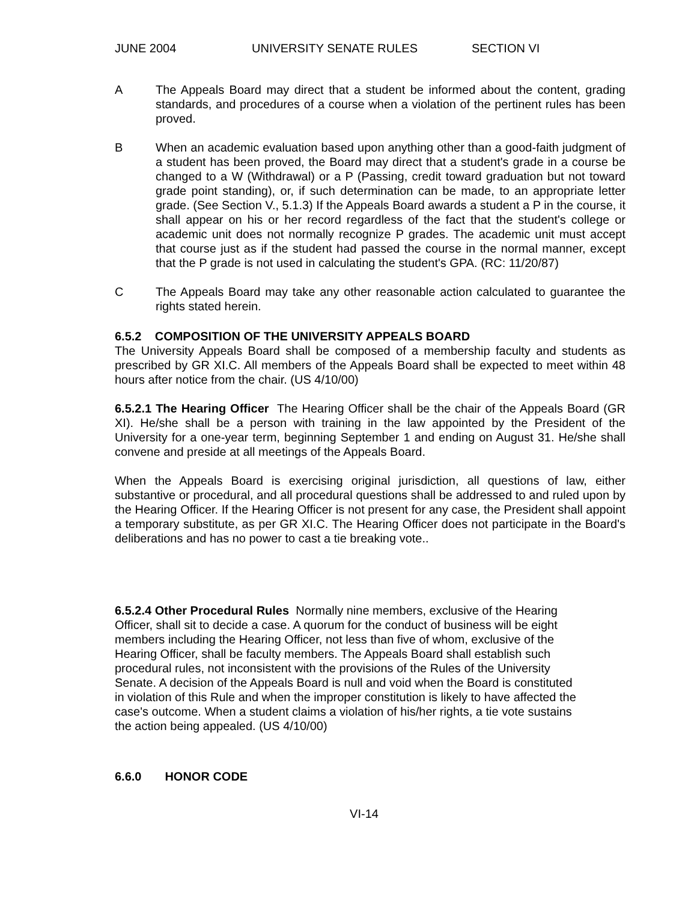JUNE 2004 UNIVERSITY SENATE RULES SECTION VI
A The Appeals Board may direct that a student be informed about the content, grading standards, and procedures of a course when a violation of the pertinent rules has been proved.
B When an academic evaluation based upon anything other than a good-faith judgment of a student has been proved, the Board may direct that a student's grade in a course be changed to a W (Withdrawal) or a P (Passing, credit toward graduation but not toward grade point standing), or, if such determination can be made, to an appropriate letter grade. (See Section V., 5.1.3) If the Appeals Board awards a student a P in the course, it shall appear on his or her record regardless of the fact that the student's college or academic unit does not normally recognize P grades. The academic unit must accept that course just as if the student had passed the course in the normal manner, except that the P grade is not used in calculating the student's GPA. (RC: 11/20/87)
C The Appeals Board may take any other reasonable action calculated to guarantee the rights stated herein.
6.5.2 COMPOSITION OF THE UNIVERSITY APPEALS BOARD
The University Appeals Board shall be composed of a membership faculty and students as prescribed by GR XI.C. All members of the Appeals Board shall be expected to meet within 48 hours after notice from the chair. (US 4/10/00)
6.5.2.1 The Hearing Officer The Hearing Officer shall be the chair of the Appeals Board (GR XI). He/she shall be a person with training in the law appointed by the President of the University for a one-year term, beginning September 1 and ending on August 31. He/she shall convene and preside at all meetings of the Appeals Board.
When the Appeals Board is exercising original jurisdiction, all questions of law, either substantive or procedural, and all procedural questions shall be addressed to and ruled upon by the Hearing Officer. If the Hearing Officer is not present for any case, the President shall appoint a temporary substitute, as per GR XI.C. The Hearing Officer does not participate in the Board's deliberations and has no power to cast a tie breaking vote..
6.5.2.4 Other Procedural Rules Normally nine members, exclusive of the Hearing Officer, shall sit to decide a case. A quorum for the conduct of business will be eight members including the Hearing Officer, not less than five of whom, exclusive of the Hearing Officer, shall be faculty members. The Appeals Board shall establish such procedural rules, not inconsistent with the provisions of the Rules of the University Senate. A decision of the Appeals Board is null and void when the Board is constituted in violation of this Rule and when the improper constitution is likely to have affected the case's outcome. When a student claims a violation of his/her rights, a tie vote sustains the action being appealed. (US 4/10/00)
6.6.0 HONOR CODE
VI-14